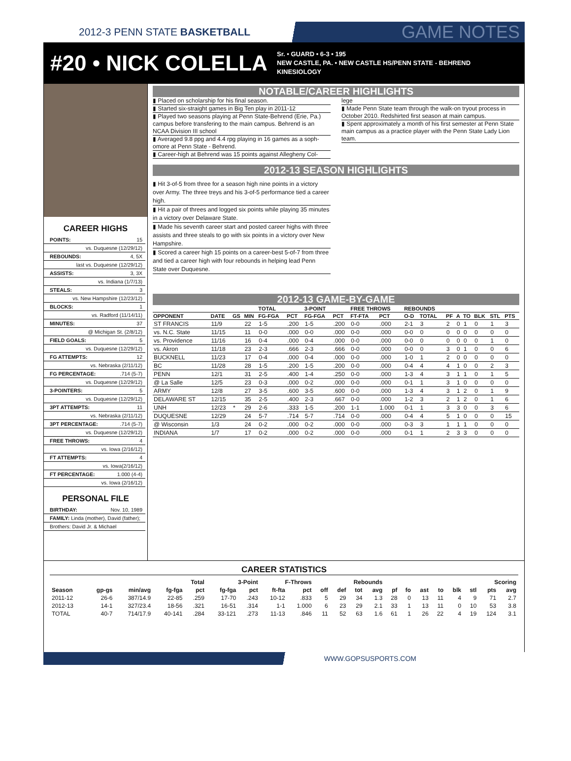2012-3 PENN STATE BASKETBALL
GAME NOTES
#20 • NICK COLELLA
Sr. • GUARD • 6-3 • 195
NEW CASTLE, PA. • NEW CASTLE HS/PENN STATE - BEHREND
KINESIOLOGY
CAREER HIGHS
POINTS: 15
vs. Duquesne (12/29/12)
REBOUNDS: 4, 5X
last vs. Duquesne (12/29/12)
ASSISTS: 3, 3X
vs. Indiana (1/7/13)
STEALS: 3
vs. New Hampshire (12/23/12)
BLOCKS: 1
vs. Radford (11/14/11)
MINUTES: 37
@ Michigan St. (2/8/12)
FIELD GOALS: 5
vs. Duquesne (12/29/12)
FG ATTEMPTS: 12
vs. Nebraska (2/11/12)
FG PERCENTAGE:.714 (5-7)
vs. Duquesne (12/29/12)
3-POINTERS: 5
vs. Duquesne (12/29/12)
3PT ATTEMPTS: 11
vs. Nebraska (2/11/12)
3PT PERCENTAGE:.714 (5-7)
vs. Duquesne (12/29/12)
FREE THROWS: 4
vs. Iowa (2/16/12)
FT ATTEMPTS: 4
vs. Iowa(2/16/12)
FT PERCENTAGE: 1.000 (4-4)
vs. Iowa (2/16/12)
PERSONAL FILE
BIRTHDAY: Nov. 10, 1989
FAMILY: Linda (mother), David (father);
Brothers: David Jr. & Michael
NOTABLE/CAREER HIGHLIGHTS
▮ Placed on scholarship for his final season.
▮ Started six-straight games in Big Ten play in 2011-12
▮ Played two seasons playing at Penn State-Behrend (Erie, Pa.) campus before transfering to the main campus. Behrend is an NCAA Division III school
▮ Averaged 9.8 ppg and 4.4 rpg playing in 16 games as a soph-omore at Penn State - Behrend.
▮ Career-high at Behrend was 15 points against Allegheny Col-
lege
▮ Made Penn State team through the walk-on tryout process in October 2010. Redshirted first season at main campus.
▮ Spent approximately a month of his first semester at Penn State main campus as a practice player with the Penn State Lady Lion team.
2012-13 SEASON HIGHLIGHTS
▮ Hit 3-of-5 from three for a season high nine points in a victory over Army. The three treys and his 3-of-5 performance tied a career high.
▮ Hit a pair of threes and logged six points while playing 35 minutes in a victory over Delaware State.
▮ Made his seventh career start and posted career highs with three assists and three steals to go with six points in a victory over New Hampshire.
▮ Scored a career high 15 points on a career-best 5-of-7 from three and tied a career high with four rebounds in helping lead Penn State over Duquesne.
2012-13 GAME-BY-GAME
| | | | | TOTAL | | 3-POINT | | FREE THROWS | | REBOUNDS | | | | | | | |
| --- | --- | --- | --- | --- | --- | --- | --- | --- | --- | --- | --- | --- | --- | --- | --- | --- | --- |
| OPPONENT | DATE | GS | MIN | FG-FGA | PCT | FG-FGA | PCT | FT-FTA | PCT | O-D | TOTAL | PF | A | TO | BLK | STL | PTS |
| ST FRANCIS | 11/9 | | 22 | 1-5 | .200 | 1-5 | .200 | 0-0 | .000 | 2-1 | 3 | 2 | 0 | 1 | 0 | 1 | 3 |
| vs. N.C. State | 11/15 | | 11 | 0-0 | .000 | 0-0 | .000 | 0-0 | .000 | 0-0 | 0 | 0 | 0 | 0 | 0 | 0 | 0 |
| vs. Providence | 11/16 | | 16 | 0-4 | .000 | 0-4 | .000 | 0-0 | .000 | 0-0 | 0 | 0 | 0 | 0 | 0 | 1 | 0 |
| vs. Akron | 11/18 | | 23 | 2-3 | .666 | 2-3 | .666 | 0-0 | .000 | 0-0 | 0 | 3 | 0 | 1 | 0 | 0 | 6 |
| BUCKNELL | 11/23 | | 17 | 0-4 | .000 | 0-4 | .000 | 0-0 | .000 | 1-0 | 1 | 2 | 0 | 0 | 0 | 0 | 0 |
| BC | 11/28 | | 28 | 1-5 | .200 | 1-5 | .200 | 0-0 | .000 | 0-4 | 4 | 4 | 1 | 0 | 0 | 2 | 3 |
| PENN | 12/1 | | 31 | 2-5 | .400 | 1-4 | .250 | 0-0 | .000 | 1-3 | 4 | 3 | 1 | 1 | 0 | 1 | 5 |
| @ La Salle | 12/5 | | 23 | 0-3 | .000 | 0-2 | .000 | 0-0 | .000 | 0-1 | 1 | 3 | 1 | 0 | 0 | 0 | 0 |
| ARMY | 12/8 | | 27 | 3-5 | .600 | 3-5 | .600 | 0-0 | .000 | 1-3 | 4 | 3 | 1 | 2 | 0 | 1 | 9 |
| DELAWARE ST | 12/15 | | 35 | 2-5 | .400 | 2-3 | .667 | 0-0 | .000 | 1-2 | 3 | 2 | 1 | 2 | 0 | 1 | 6 |
| UNH | 12/23 | * | 29 | 2-6 | .333 | 1-5 | .200 | 1-1 | 1.000 | 0-1 | 1 | 3 | 3 | 0 | 0 | 3 | 6 |
| DUQUESNE | 12/29 | | 24 | 5-7 | .714 | 5-7 | .714 | 0-0 | .000 | 0-4 | 4 | 5 | 1 | 0 | 0 | 0 | 15 |
| @ Wisconsin | 1/3 | | 24 | 0-2 | .000 | 0-2 | .000 | 0-0 | .000 | 0-3 | 3 | 1 | 1 | 1 | 0 | 0 | 0 |
| INDIANA | 1/7 | | 17 | 0-2 | .000 | 0-2 | .000 | 0-0 | .000 | 0-1 | 1 | 2 | 3 | 3 | 0 | 0 | 0 |
CAREER STATISTICS
| | | | Total | | 3-Point | | F-Throws | | Rebounds | | | | | | | | | | Scoring | |
| --- | --- | --- | --- | --- | --- | --- | --- | --- | --- | --- | --- | --- | --- | --- | --- | --- | --- | --- | --- | --- |
| Season | gp-gs | min/avg | fg-fga | pct | fg-fga | pct | ft-fta | pct | off | def | tot | avg | pf | fo | ast | to | blk | stl | pts | avg |
| 2011-12 | 26-6 | 387/14.9 | 22-85 | .259 | 17-70 | .243 | 10-12 | .833 | 5 | 29 | 34 | 1.3 | 28 | 0 | 13 | 11 | 4 | 9 | 71 | 2.7 |
| 2012-13 | 14-1 | 327/23.4 | 18-56 | .321 | 16-51 | .314 | 1-1 | 1.000 | 6 | 23 | 29 | 2.1 | 33 | 1 | 13 | 11 | 0 | 10 | 53 | 3.8 |
| TOTAL | 40-7 | 714/17.9 | 40-141 | .284 | 33-121 | .273 | 11-13 | .846 | 11 | 52 | 63 | 1.6 | 61 | 1 | 26 | 22 | 4 | 19 | 124 | 3.1 |
WWW.GOPSUSPORTS.COM